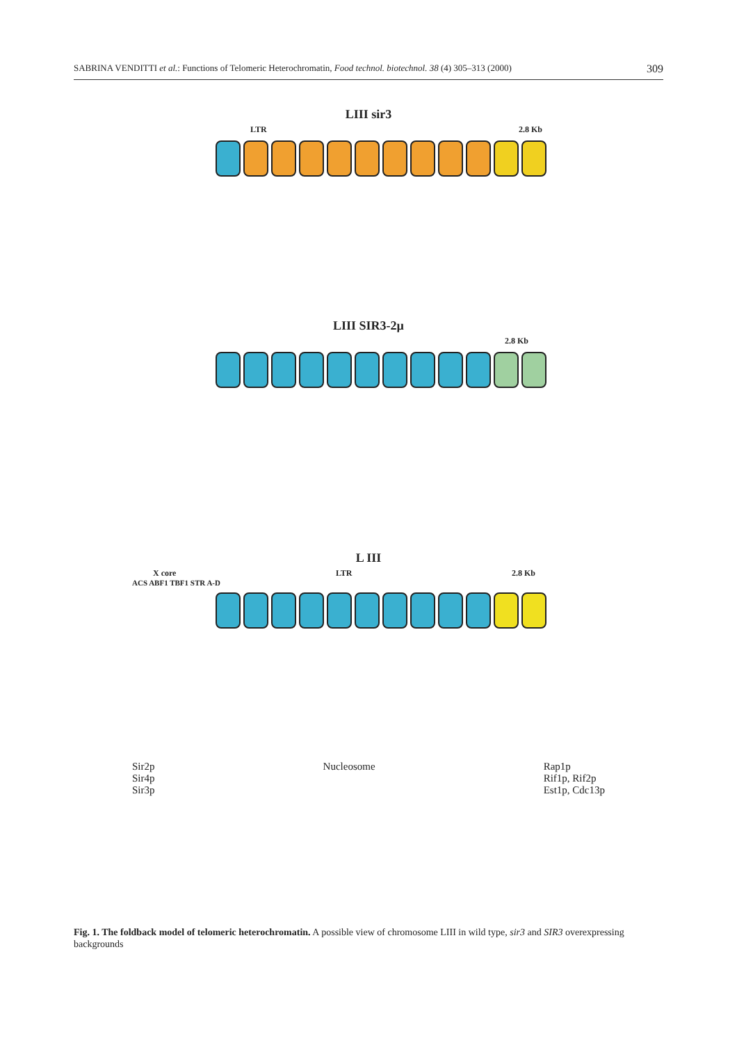SABRINA VENDITTI et al.: Functions of Telomeric Heterochromatin, Food technol. biotechnol. 38 (4) 305–313 (2000) 309
LIII sir3
LTR 2.8 Kb
LIII SIR3-2µ
2.8 Kb
L III
X core LTR 2.8 Kb
ACS ABF1 TBF1 STR A-D
Sir2p
Sir4p
Sir3p
Nucleosome Rap1p
Rif1p, Rif2p
Est1p, Cdc13p
Fig. 1. The foldback model of telomeric heterochromatin. A possible view of chromosome LIII in wild type, sir3 and SIR3 overexpressing backgrounds